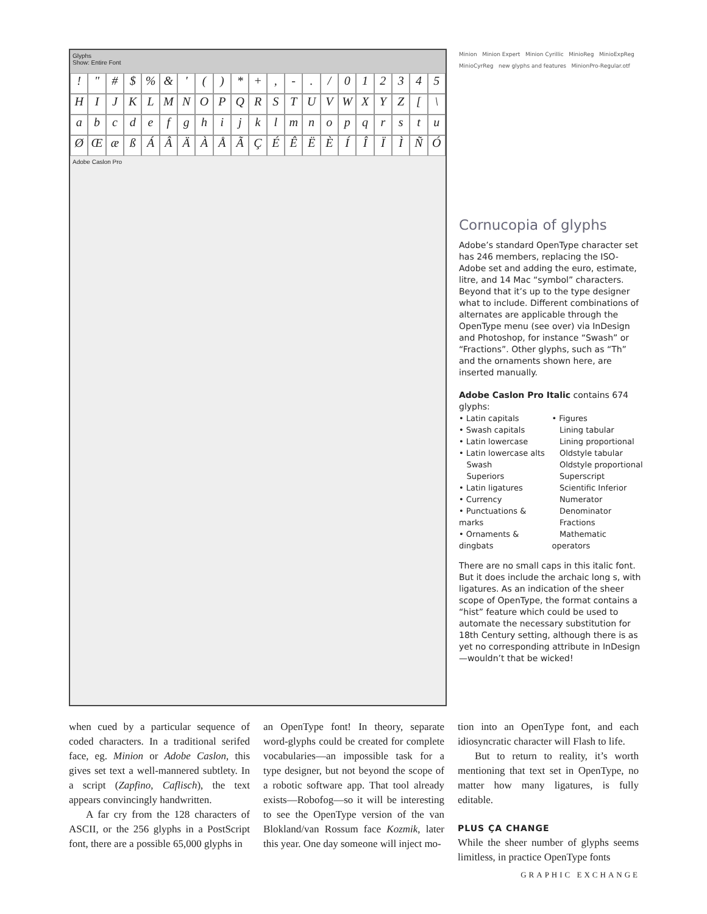Glyphs
Show: Entire Font
! " # $% & ' () * +, -. / 012345 HIJKLMNOPQRSTUVWXYZ [\ abcdefghijklmnopqrstu ØŒæßÁÂÄÀÅÃÇÉÊËÈÍÎÏÌÑÓ
Adobe Caslon Pro
Minion Minion Expert Minion Cyrillic MinioReg MinioExpReg MinioCyrReg new glyphs and features MinionPro-Regular.otf
Cornucopia of glyphs
Adobe’s standard OpenType character set has 246 members, replacing the ISO-Adobe set and adding the euro, estimate, litre, and 14 Mac “symbol” characters. Beyond that it’s up to the type designer what to include. Different combinations of alternates are applicable through the OpenType menu (see over) via InDesign and Photoshop, for instance “Swash” or “Fractions”. Other glyphs, such as “Th” and the ornaments shown here, are inserted manually.
Adobe Caslon Pro Italic contains 674 glyphs:
• Latin capitals
• Swash capitals
• Latin lowercase
• Latin lowercase alts
Swash
Superiors
• Latin ligatures
• Currency
• Punctuations & marks
• Ornaments & dingbats
• Figures
Lining tabular
Lining proportional
Oldstyle tabular
Oldstyle proportional
Superscript
Scientific Inferior
Numerator
Denominator
Fractions
Mathematic operators
There are no small caps in this italic font. But it does include the archaic long s, with ligatures. As an indication of the sheer scope of OpenType, the format contains a “hist” feature which could be used to automate the necessary substitution for 18th Century setting, although there is as yet no corresponding attribute in InDesign—wouldn’t that be wicked!
when cued by a particular sequence of coded characters. In a traditional serifed face, eg. Minion or Adobe Caslon, this gives set text a well-mannered subtlety. In a script (Zapfino, Caflisch), the text appears convincingly handwritten.
A far cry from the 128 characters of ASCII, or the 256 glyphs in a PostScript font, there are a possible 65,000 glyphs in
an OpenType font! In theory, separate word-glyphs could be created for complete vocabularies—an impossible task for a type designer, but not beyond the scope of a robotic software app. That tool already exists—Robofog—so it will be interesting to see the OpenType version of the van Blokland/van Rossum face Kozmik, later this year. One day someone will inject mo-
tion into an OpenType font, and each idiosyncratic character will Flash to life.
But to return to reality, it’s worth mentioning that text set in OpenType, no matter how many ligatures, is fully editable.
PLUS ÇA CHANGE
While the sheer number of glyphs seems limitless, in practice OpenType fonts
GRAPHIC EXCHANGE